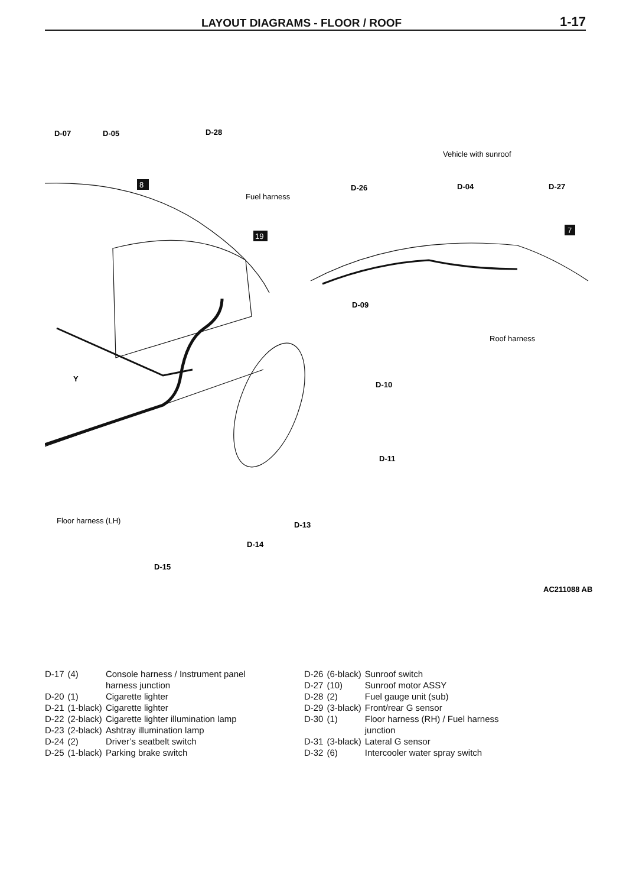LAYOUT DIAGRAMS - FLOOR / ROOF
1-17
D-07
D-05
D-28
D-09
D-10
D-11
D-13
D-14
D-15
D-26
D-04
D-27
Y
AC211088 AB
8
19
7
Fuel harness
Vehicle with sunroof
Roof harness
Floor harness (LH)
| D-17 | (4) | Console harness / Instrument panel harness junction |
| D-20 | (1) | Cigarette lighter |
| D-21 | (1-black) | Cigarette lighter |
| D-22 | (2-black) | Cigarette lighter illumination lamp |
| D-23 | (2-black) | Ashtray illumination lamp |
| D-24 | (2) | Driver’s seatbelt switch |
| D-25 | (1-black) | Parking brake switch |
| D-26 | (6-black) | Sunroof switch |
| D-27 | (10) | Sunroof motor ASSY |
| D-28 | (2) | Fuel gauge unit (sub) |
| D-29 | (3-black) | Front/rear G sensor |
| D-30 | (1) | Floor harness (RH) / Fuel harness junction |
| D-31 | (3-black) | Lateral G sensor |
| D-32 | (6) | Intercooler water spray switch |